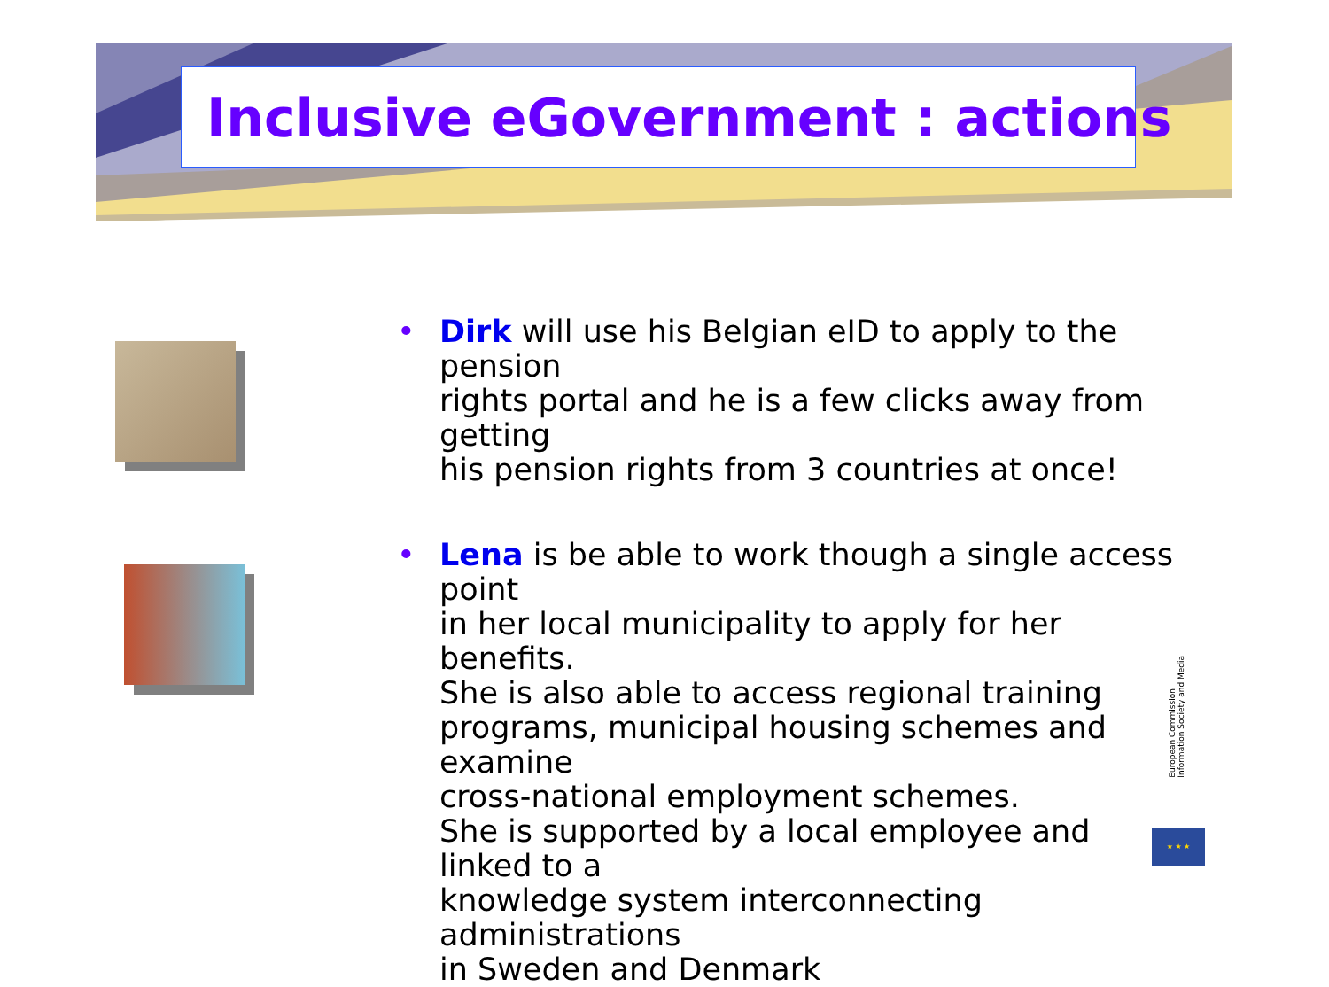Inclusive eGovernment : actions
• Dirk will use his Belgian eID to apply to the pension
rights portal and he is a few clicks away from getting
his pension rights from 3 countries at once!
• Lena is be able to work though a single access point
in her local municipality to apply for her benefits.
She is also able to access regional training
programs, municipal housing schemes and examine
cross-national employment schemes.
She is supported by a local employee and linked to a
knowledge system interconnecting administrations
in Sweden and Denmark
European Commission
Information Society and Media
★ ★ ★